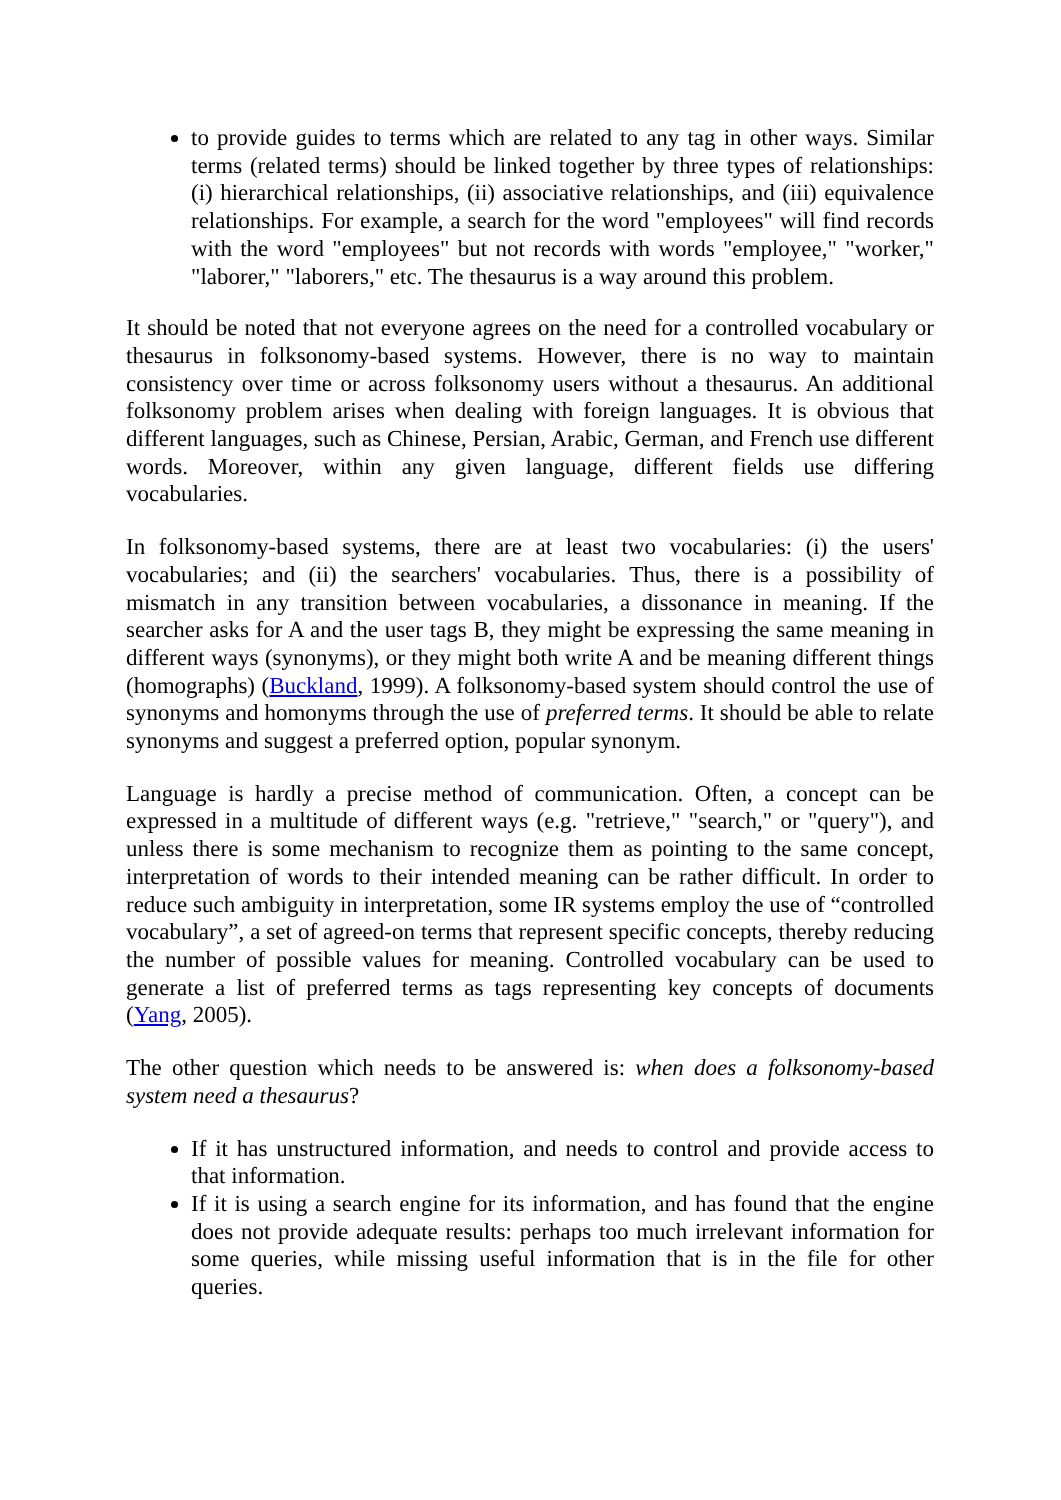to provide guides to terms which are related to any tag in other ways. Similar terms (related terms) should be linked together by three types of relationships: (i) hierarchical relationships, (ii) associative relationships, and (iii) equivalence relationships. For example, a search for the word "employees" will find records with the word "employees" but not records with words "employee," "worker," "laborer," "laborers," etc. The thesaurus is a way around this problem.
It should be noted that not everyone agrees on the need for a controlled vocabulary or thesaurus in folksonomy-based systems. However, there is no way to maintain consistency over time or across folksonomy users without a thesaurus. An additional folksonomy problem arises when dealing with foreign languages. It is obvious that different languages, such as Chinese, Persian, Arabic, German, and French use different words. Moreover, within any given language, different fields use differing vocabularies.
In folksonomy-based systems, there are at least two vocabularies: (i) the users' vocabularies; and (ii) the searchers' vocabularies. Thus, there is a possibility of mismatch in any transition between vocabularies, a dissonance in meaning. If the searcher asks for A and the user tags B, they might be expressing the same meaning in different ways (synonyms), or they might both write A and be meaning different things (homographs) (Buckland, 1999). A folksonomy-based system should control the use of synonyms and homonyms through the use of preferred terms. It should be able to relate synonyms and suggest a preferred option, popular synonym.
Language is hardly a precise method of communication. Often, a concept can be expressed in a multitude of different ways (e.g. "retrieve," "search," or "query"), and unless there is some mechanism to recognize them as pointing to the same concept, interpretation of words to their intended meaning can be rather difficult. In order to reduce such ambiguity in interpretation, some IR systems employ the use of “controlled vocabulary”, a set of agreed-on terms that represent specific concepts, thereby reducing the number of possible values for meaning. Controlled vocabulary can be used to generate a list of preferred terms as tags representing key concepts of documents (Yang, 2005).
The other question which needs to be answered is: when does a folksonomy-based system need a thesaurus?
If it has unstructured information, and needs to control and provide access to that information.
If it is using a search engine for its information, and has found that the engine does not provide adequate results: perhaps too much irrelevant information for some queries, while missing useful information that is in the file for other queries.